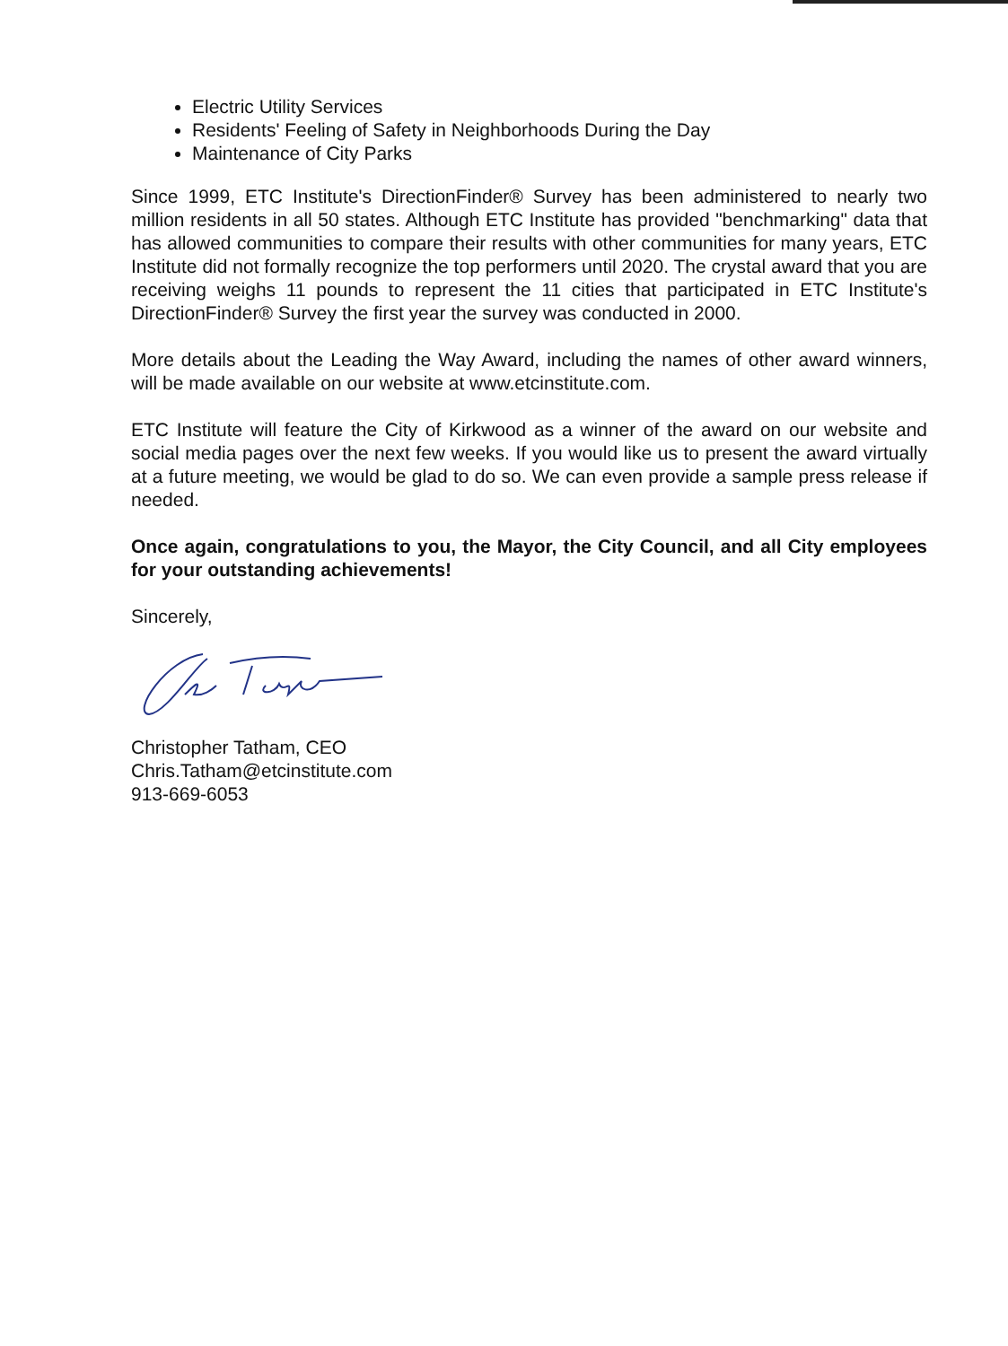Electric Utility Services
Residents' Feeling of Safety in Neighborhoods During the Day
Maintenance of City Parks
Since 1999, ETC Institute's DirectionFinder® Survey has been administered to nearly two million residents in all 50 states. Although ETC Institute has provided "benchmarking" data that has allowed communities to compare their results with other communities for many years, ETC Institute did not formally recognize the top performers until 2020. The crystal award that you are receiving weighs 11 pounds to represent the 11 cities that participated in ETC Institute's DirectionFinder® Survey the first year the survey was conducted in 2000.
More details about the Leading the Way Award, including the names of other award winners, will be made available on our website at www.etcinstitute.com.
ETC Institute will feature the City of Kirkwood as a winner of the award on our website and social media pages over the next few weeks. If you would like us to present the award virtually at a future meeting, we would be glad to do so. We can even provide a sample press release if needed.
Once again, congratulations to you, the Mayor, the City Council, and all City employees for your outstanding achievements!
Sincerely,
Christopher Tatham, CEO
Chris.Tatham@etcinstitute.com
913-669-6053